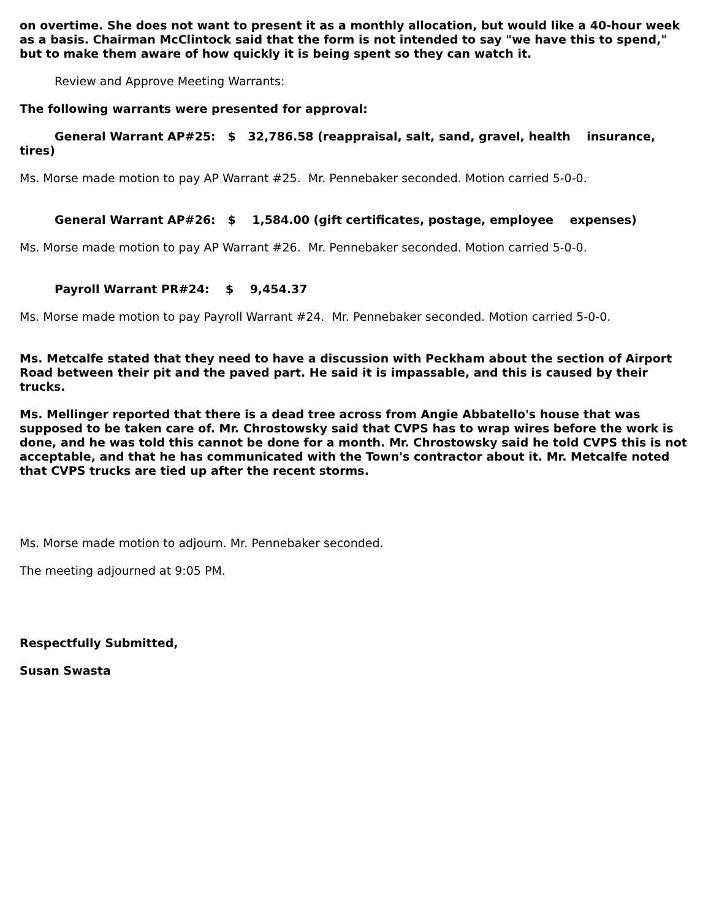on overtime. She does not want to present it as a monthly allocation, but would like a 40-hour week as a basis. Chairman McClintock said that the form is not intended to say "we have this to spend," but to make them aware of how quickly it is being spent so they can watch it.
Review and Approve Meeting Warrants:
The following warrants were presented for approval:
General Warrant AP#25: $ 32,786.58 (reappraisal, salt, sand, gravel, health insurance, tires)
Ms. Morse made motion to pay AP Warrant #25. Mr. Pennebaker seconded. Motion carried 5-0-0.
General Warrant AP#26: $ 1,584.00 (gift certificates, postage, employee expenses)
Ms. Morse made motion to pay AP Warrant #26. Mr. Pennebaker seconded. Motion carried 5-0-0.
Payroll Warrant PR#24: $ 9,454.37
Ms. Morse made motion to pay Payroll Warrant #24. Mr. Pennebaker seconded. Motion carried 5-0-0.
Ms. Metcalfe stated that they need to have a discussion with Peckham about the section of Airport Road between their pit and the paved part. He said it is impassable, and this is caused by their trucks.
Ms. Mellinger reported that there is a dead tree across from Angie Abbatello's house that was supposed to be taken care of. Mr. Chrostowsky said that CVPS has to wrap wires before the work is done, and he was told this cannot be done for a month. Mr. Chrostowsky said he told CVPS this is not acceptable, and that he has communicated with the Town's contractor about it. Mr. Metcalfe noted that CVPS trucks are tied up after the recent storms.
Ms. Morse made motion to adjourn. Mr. Pennebaker seconded.
The meeting adjourned at 9:05 PM.
Respectfully Submitted,
Susan Swasta